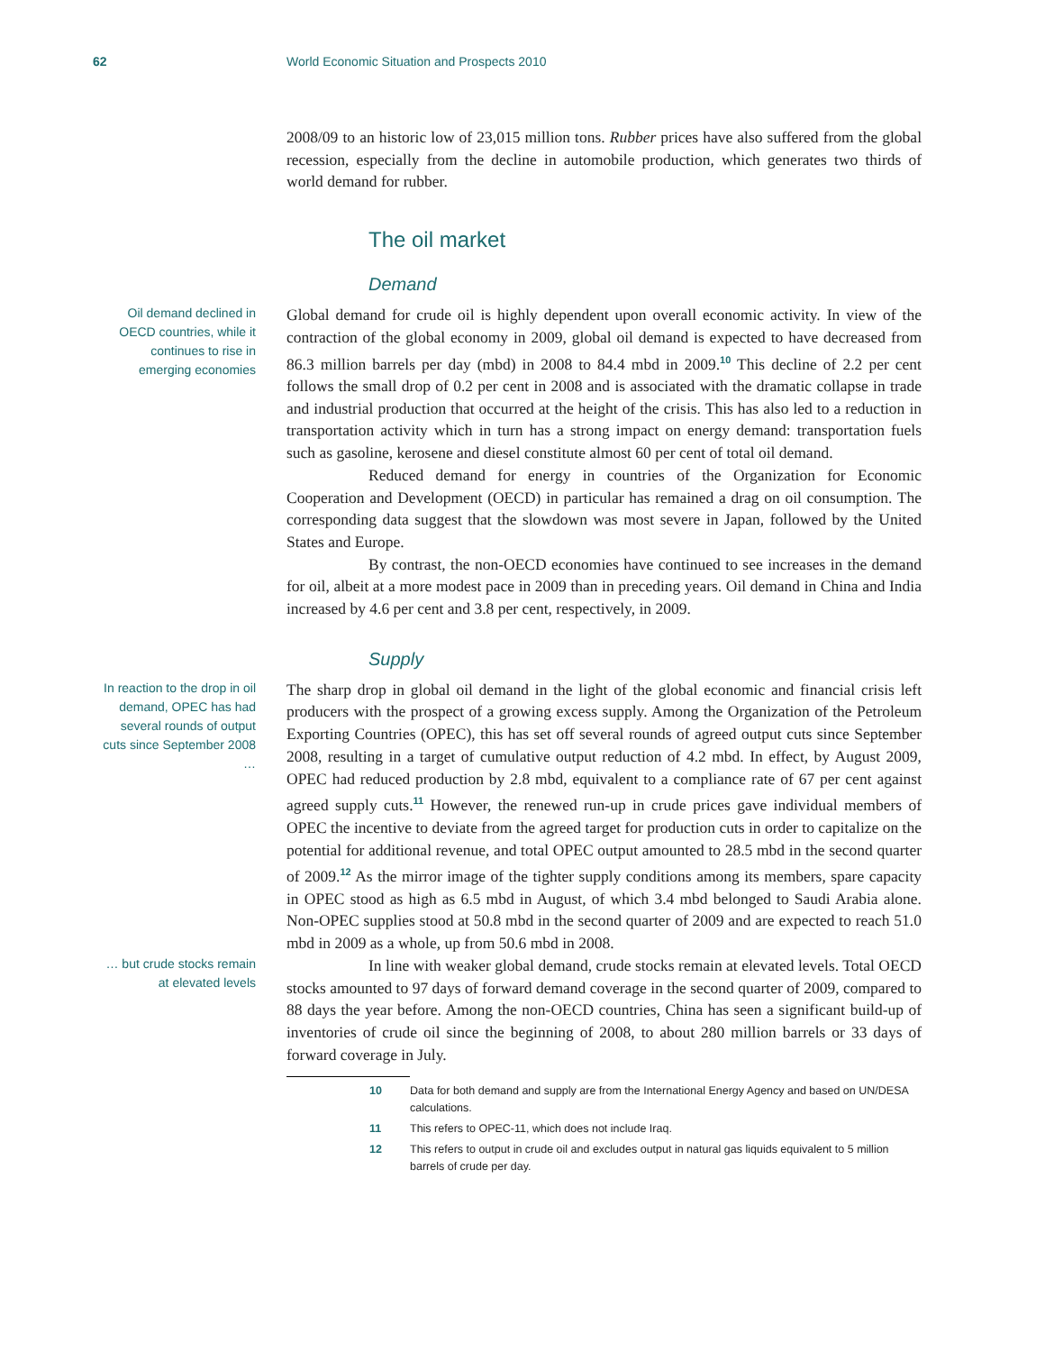62 World Economic Situation and Prospects 2010
2008/09 to an historic low of 23,015 million tons. Rubber prices have also suffered from the global recession, especially from the decline in automobile production, which generates two thirds of world demand for rubber.
The oil market
Demand
Oil demand declined in OECD countries, while it continues to rise in emerging economies
Global demand for crude oil is highly dependent upon overall economic activity. In view of the contraction of the global economy in 2009, global oil demand is expected to have decreased from 86.3 million barrels per day (mbd) in 2008 to 84.4 mbd in 2009.<sup>10</sup> This decline of 2.2 per cent follows the small drop of 0.2 per cent in 2008 and is associated with the dramatic collapse in trade and industrial production that occurred at the height of the crisis. This has also led to a reduction in transportation activity which in turn has a strong impact on energy demand: transportation fuels such as gasoline, kerosene and diesel constitute almost 60 per cent of total oil demand.
Reduced demand for energy in countries of the Organization for Economic Cooperation and Development (OECD) in particular has remained a drag on oil consumption. The corresponding data suggest that the slowdown was most severe in Japan, followed by the United States and Europe.
By contrast, the non-OECD economies have continued to see increases in the demand for oil, albeit at a more modest pace in 2009 than in preceding years. Oil demand in China and India increased by 4.6 per cent and 3.8 per cent, respectively, in 2009.
Supply
In reaction to the drop in oil demand, OPEC has had several rounds of output cuts since September 2008 …
The sharp drop in global oil demand in the light of the global economic and financial crisis left producers with the prospect of a growing excess supply. Among the Organization of the Petroleum Exporting Countries (OPEC), this has set off several rounds of agreed output cuts since September 2008, resulting in a target of cumulative output reduction of 4.2 mbd. In effect, by August 2009, OPEC had reduced production by 2.8 mbd, equivalent to a compliance rate of 67 per cent against agreed supply cuts.<sup>11</sup> However, the renewed run-up in crude prices gave individual members of OPEC the incentive to deviate from the agreed target for production cuts in order to capitalize on the potential for additional revenue, and total OPEC output amounted to 28.5 mbd in the second quarter of 2009.<sup>12</sup> As the mirror image of the tighter supply conditions among its members, spare capacity in OPEC stood as high as 6.5 mbd in August, of which 3.4 mbd belonged to Saudi Arabia alone. Non-OPEC supplies stood at 50.8 mbd in the second quarter of 2009 and are expected to reach 51.0 mbd in 2009 as a whole, up from 50.6 mbd in 2008.
… but crude stocks remain at elevated levels
In line with weaker global demand, crude stocks remain at elevated levels. Total OECD stocks amounted to 97 days of forward demand coverage in the second quarter of 2009, compared to 88 days the year before. Among the non-OECD countries, China has seen a significant build-up of inventories of crude oil since the beginning of 2008, to about 280 million barrels or 33 days of forward coverage in July.
10 Data for both demand and supply are from the International Energy Agency and based on UN/DESA calculations.
11 This refers to OPEC-11, which does not include Iraq.
12 This refers to output in crude oil and excludes output in natural gas liquids equivalent to 5 million barrels of crude per day.